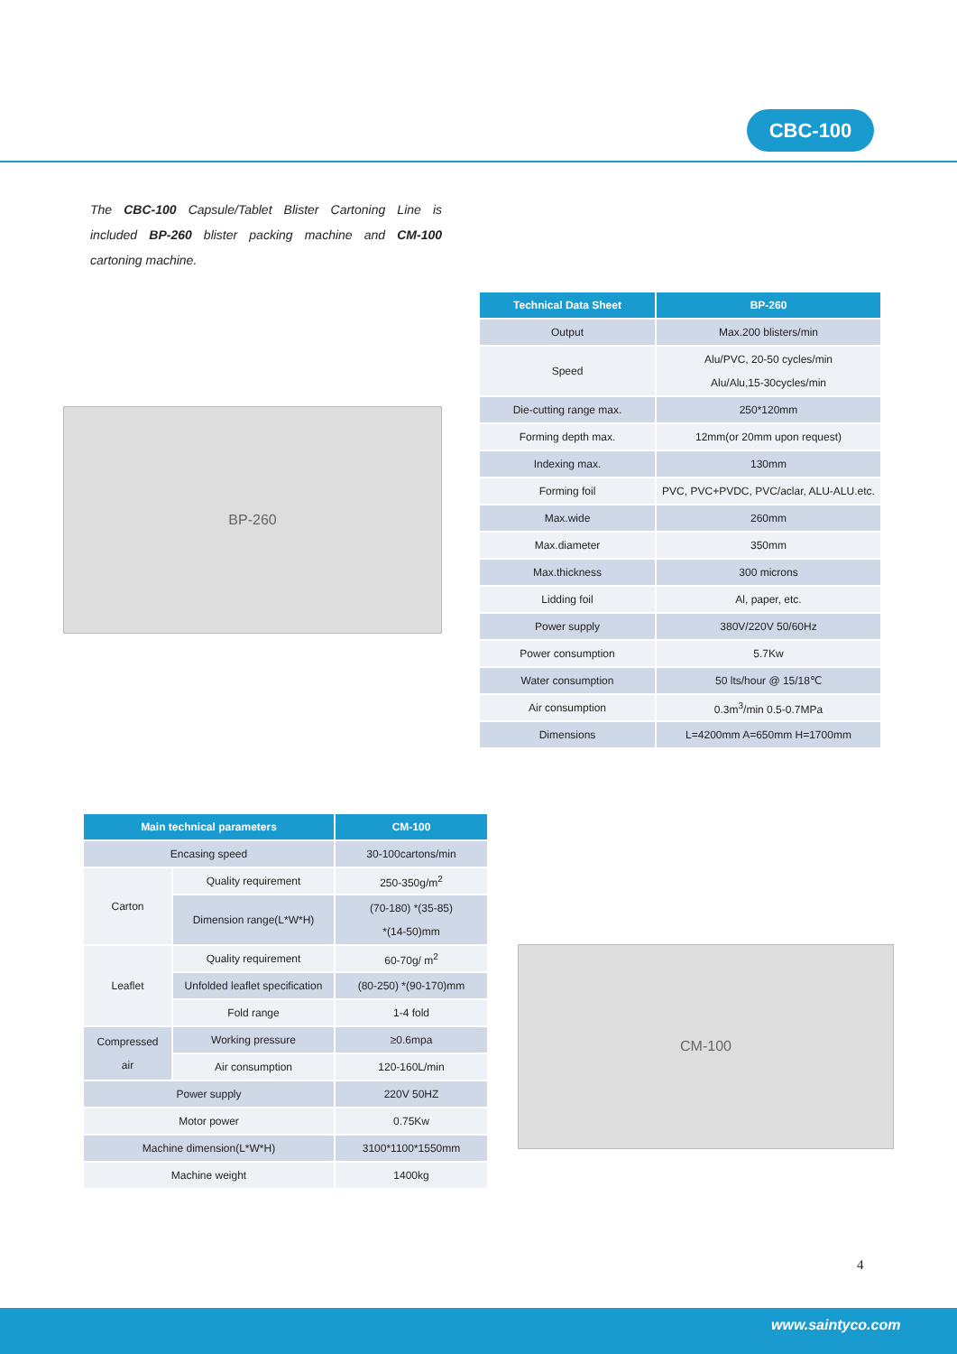CBC-100
The CBC-100 Capsule/Tablet Blister Cartoning Line is included BP-260 blister packing machine and CM-100 cartoning machine.
BP-260
| Technical Data Sheet | BP-260 |
| --- | --- |
| Output | Max.200 blisters/min |
| Speed | Alu/PVC, 20-50 cycles/min Alu/Alu,15-30cycles/min |
| Die-cutting range max. | 250*120mm |
| Forming depth max. | 12mm(or 20mm upon request) |
| Indexing max. | 130mm |
| Forming foil | PVC, PVC+PVDC, PVC/aclar, ALU-ALU.etc. |
| Max.wide | 260mm |
| Max.diameter | 350mm |
| Max.thickness | 300 microns |
| Lidding foil | Al, paper, etc. |
| Power supply | 380V/220V 50/60Hz |
| Power consumption | 5.7Kw |
| Water consumption | 50 lts/hour @ 15/18℃ |
| Air consumption | 0.3m<sup>3</sup>/min 0.5-0.7MPa |
| Dimensions | L=4200mm A=650mm H=1700mm |
| Main technical parameters | | CM-100 |
| --- | --- | --- |
| Encasing speed | | 30-100cartons/min |
| Carton | Quality requirement | 250-350g/m<sup>2</sup> |
| | Dimension range(L*W*H) | (70-180) *(35-85) *(14-50)mm |
| Leaflet | Quality requirement | 60-70g/ m<sup>2</sup> |
| | Unfolded leaflet specification | (80-250) *(90-170)mm |
| | Fold range | 1-4 fold |
| Compressed air | Working pressure | ≥0.6mpa |
| | Air consumption | 120-160L/min |
| Power supply | | 220V 50HZ |
| Motor power | | 0.75Kw |
| Machine dimension(L*W*H) | | 3100*1100*1550mm |
| Machine weight | | 1400kg |
CM-100
4
www.saintyco.com